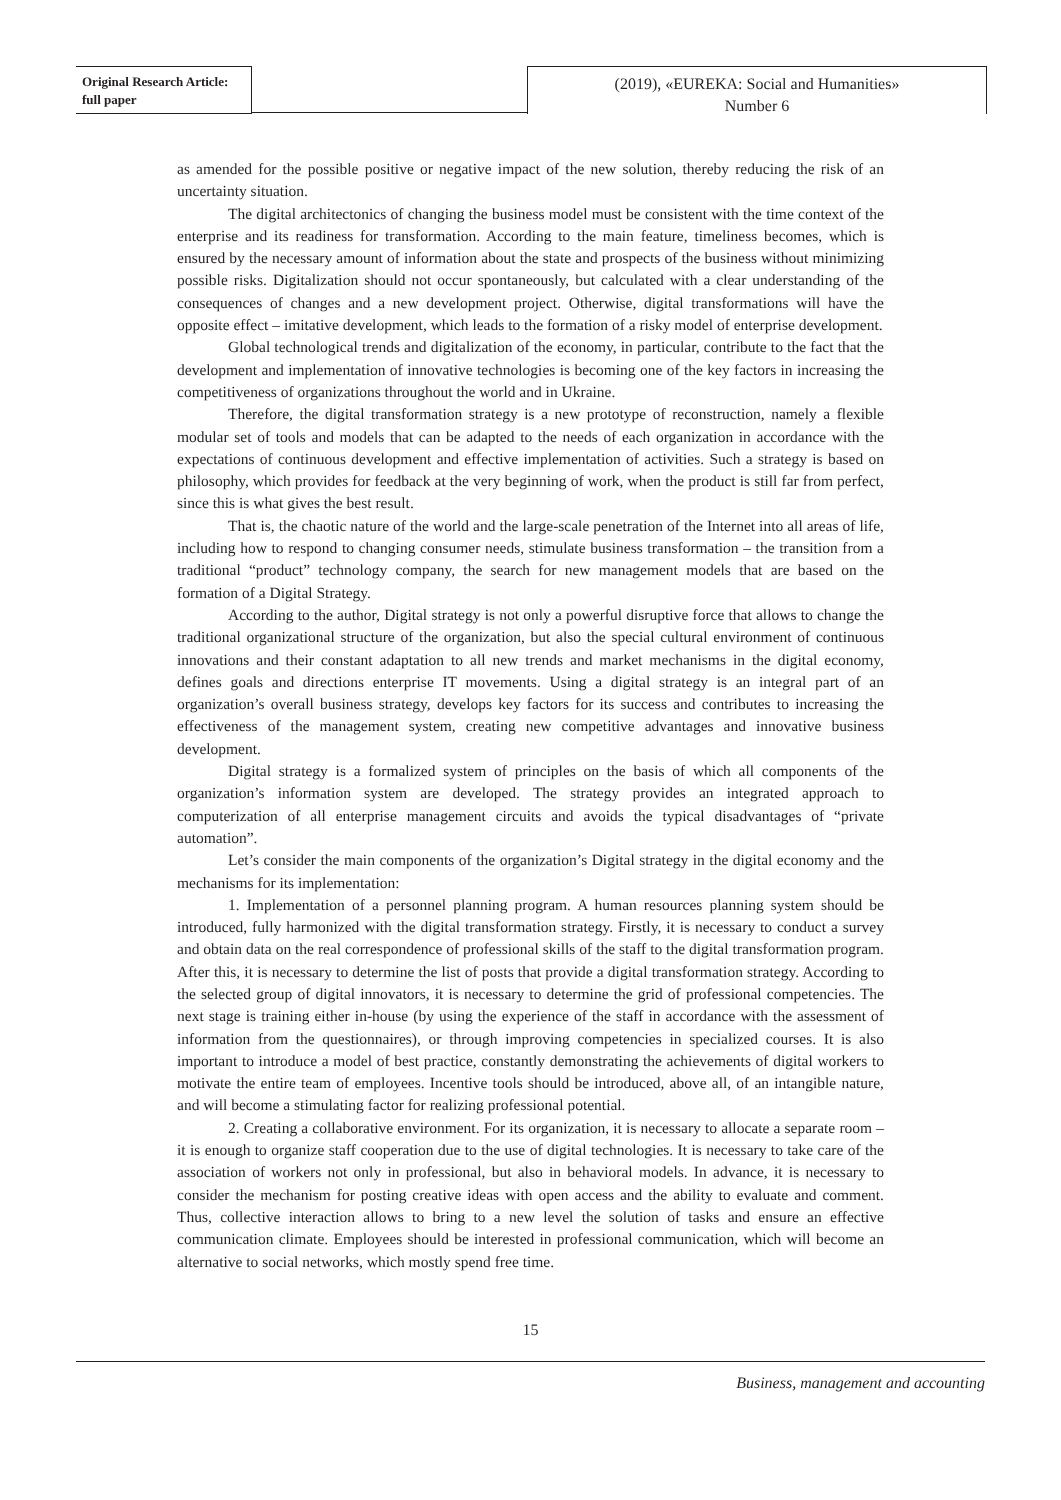Original Research Article:
full paper
(2019), «EUREKA: Social and Humanities»
Number 6
as amended for the possible positive or negative impact of the new solution, thereby reducing the risk of an uncertainty situation.
The digital architectonics of changing the business model must be consistent with the time context of the enterprise and its readiness for transformation. According to the main feature, timeliness becomes, which is ensured by the necessary amount of information about the state and prospects of the business without minimizing possible risks. Digitalization should not occur spontaneously, but calculated with a clear understanding of the consequences of changes and a new development project. Otherwise, digital transformations will have the opposite effect – imitative development, which leads to the formation of a risky model of enterprise development.
Global technological trends and digitalization of the economy, in particular, contribute to the fact that the development and implementation of innovative technologies is becoming one of the key factors in increasing the competitiveness of organizations throughout the world and in Ukraine.
Therefore, the digital transformation strategy is a new prototype of reconstruction, namely a flexible modular set of tools and models that can be adapted to the needs of each organization in accordance with the expectations of continuous development and effective implementation of activities. Such a strategy is based on philosophy, which provides for feedback at the very beginning of work, when the product is still far from perfect, since this is what gives the best result.
That is, the chaotic nature of the world and the large-scale penetration of the Internet into all areas of life, including how to respond to changing consumer needs, stimulate business transformation – the transition from a traditional “product” technology company, the search for new management models that are based on the formation of a Digital Strategy.
According to the author, Digital strategy is not only a powerful disruptive force that allows to change the traditional organizational structure of the organization, but also the special cultural environment of continuous innovations and their constant adaptation to all new trends and market mechanisms in the digital economy, defines goals and directions enterprise IT movements. Using a digital strategy is an integral part of an organization’s overall business strategy, develops key factors for its success and contributes to increasing the effectiveness of the management system, creating new competitive advantages and innovative business development.
Digital strategy is a formalized system of principles on the basis of which all components of the organization’s information system are developed. The strategy provides an integrated approach to computerization of all enterprise management circuits and avoids the typical disadvantages of “private automation”.
Let’s consider the main components of the organization’s Digital strategy in the digital economy and the mechanisms for its implementation:
1. Implementation of a personnel planning program. A human resources planning system should be introduced, fully harmonized with the digital transformation strategy. Firstly, it is necessary to conduct a survey and obtain data on the real correspondence of professional skills of the staff to the digital transformation program. After this, it is necessary to determine the list of posts that provide a digital transformation strategy. According to the selected group of digital innovators, it is necessary to determine the grid of professional competencies. The next stage is training either in-house (by using the experience of the staff in accordance with the assessment of information from the questionnaires), or through improving competencies in specialized courses. It is also important to introduce a model of best practice, constantly demonstrating the achievements of digital workers to motivate the entire team of employees. Incentive tools should be introduced, above all, of an intangible nature, and will become a stimulating factor for realizing professional potential.
2. Creating a collaborative environment. For its organization, it is necessary to allocate a separate room – it is enough to organize staff cooperation due to the use of digital technologies. It is necessary to take care of the association of workers not only in professional, but also in behavioral models. In advance, it is necessary to consider the mechanism for posting creative ideas with open access and the ability to evaluate and comment. Thus, collective interaction allows to bring to a new level the solution of tasks and ensure an effective communication climate. Employees should be interested in professional communication, which will become an alternative to social networks, which mostly spend free time.
15
Business, management and accounting